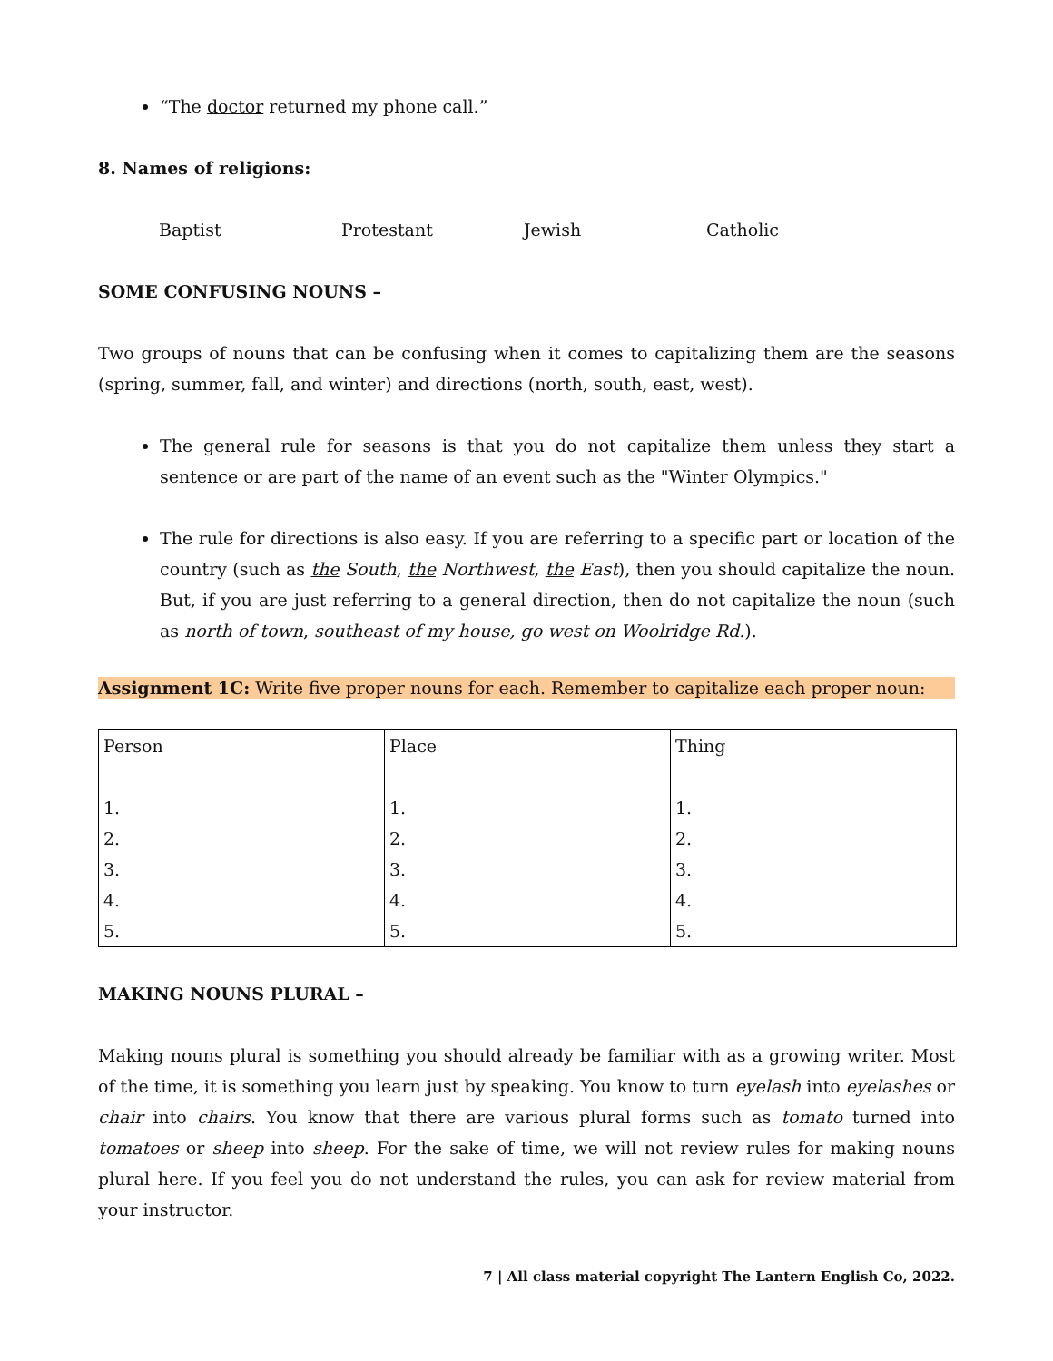“The doctor returned my phone call.”
8. Names of religions:
Baptist Protestant Jewish Catholic
SOME CONFUSING NOUNS –
Two groups of nouns that can be confusing when it comes to capitalizing them are the seasons (spring, summer, fall, and winter) and directions (north, south, east, west).
The general rule for seasons is that you do not capitalize them unless they start a sentence or are part of the name of an event such as the "Winter Olympics."
The rule for directions is also easy. If you are referring to a specific part or location of the country (such as the South, the Northwest, the East), then you should capitalize the noun. But, if you are just referring to a general direction, then do not capitalize the noun (such as north of town, southeast of my house, go west on Woolridge Rd.).
Assignment 1C: Write five proper nouns for each. Remember to capitalize each proper noun:
| Person | Place | Thing |
| 1. | 1. | 1. |
| 2. | 2. | 2. |
| 3. | 3. | 3. |
| 4. | 4. | 4. |
| 5. | 5. | 5. |
MAKING NOUNS PLURAL –
Making nouns plural is something you should already be familiar with as a growing writer. Most of the time, it is something you learn just by speaking. You know to turn eyelash into eyelashes or chair into chairs. You know that there are various plural forms such as tomato turned into tomatoes or sheep into sheep. For the sake of time, we will not review rules for making nouns plural here. If you feel you do not understand the rules, you can ask for review material from your instructor.
7 | All class material copyright The Lantern English Co, 2022.